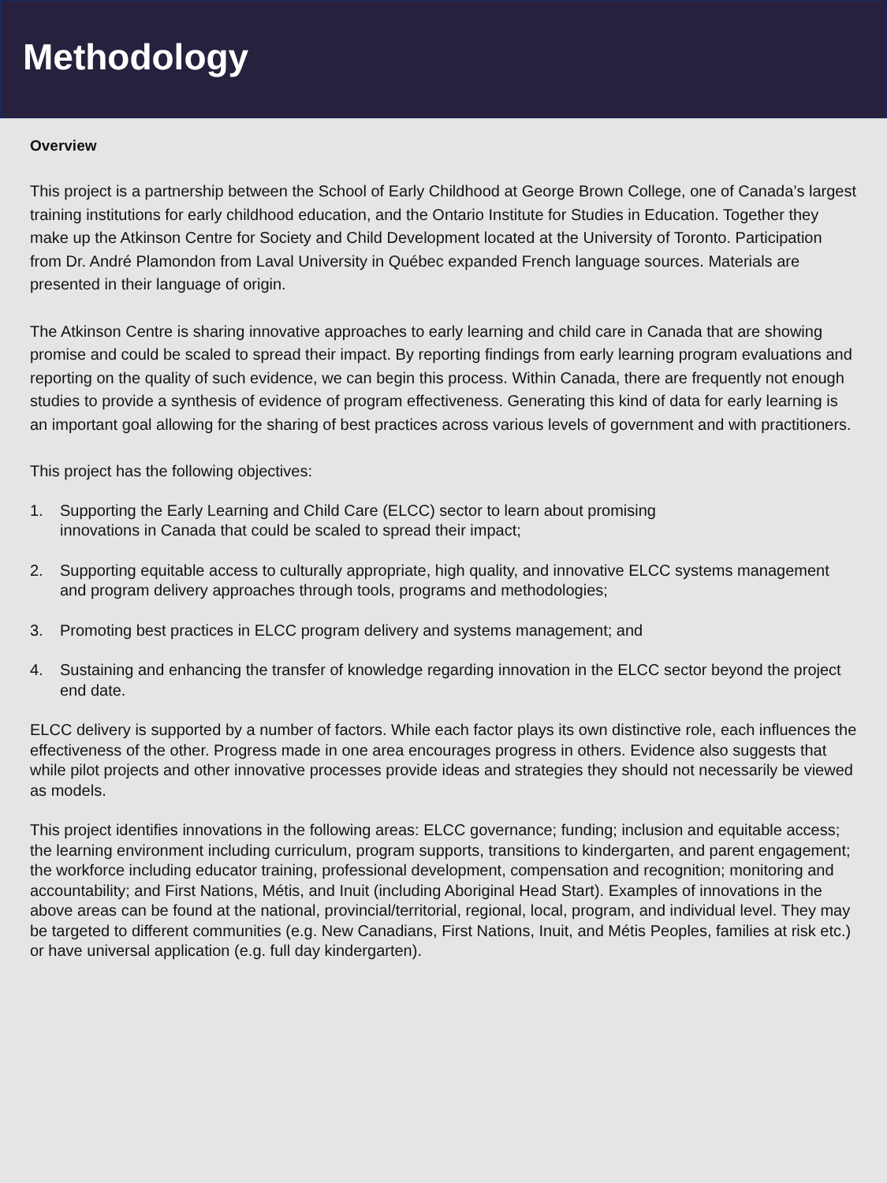Methodology
Overview
This project is a partnership between the School of Early Childhood at George Brown College, one of Canada’s largest training institutions for early childhood education, and the Ontario Institute for Studies in Education. Together they make up the Atkinson Centre for Society and Child Development located at the University of Toronto. Participation from Dr. André Plamondon from Laval University in Québec expanded French language sources. Materials are presented in their language of origin.
The Atkinson Centre is sharing innovative approaches to early learning and child care in Canada that are showing promise and could be scaled to spread their impact. By reporting findings from early learning program evaluations and reporting on the quality of such evidence, we can begin this process. Within Canada, there are frequently not enough studies to provide a synthesis of evidence of program effectiveness. Generating this kind of data for early learning is an important goal allowing for the sharing of best practices across various levels of government and with practitioners.
This project has the following objectives:
1. Supporting the Early Learning and Child Care (ELCC) sector to learn about promising
innovations in Canada that could be scaled to spread their impact;
2. Supporting equitable access to culturally appropriate, high quality, and innovative ELCC systems management and program delivery approaches through tools, programs and methodologies;
3. Promoting best practices in ELCC program delivery and systems management; and
4. Sustaining and enhancing the transfer of knowledge regarding innovation in the ELCC sector beyond the project end date.
ELCC delivery is supported by a number of factors. While each factor plays its own distinctive role, each influences the effectiveness of the other. Progress made in one area encourages progress in others. Evidence also suggests that while pilot projects and other innovative processes provide ideas and strategies they should not necessarily be viewed as models.
This project identifies innovations in the following areas: ELCC governance; funding; inclusion and equitable access; the learning environment including curriculum, program supports, transitions to kindergarten, and parent engagement; the workforce including educator training, professional development, compensation and recognition; monitoring and accountability; and First Nations, Métis, and Inuit (including Aboriginal Head Start). Examples of innovations in the above areas can be found at the national, provincial/territorial, regional, local, program, and individual level. They may be targeted to different communities (e.g. New Canadians, First Nations, Inuit, and Métis Peoples, families at risk etc.) or have universal application (e.g. full day kindergarten).